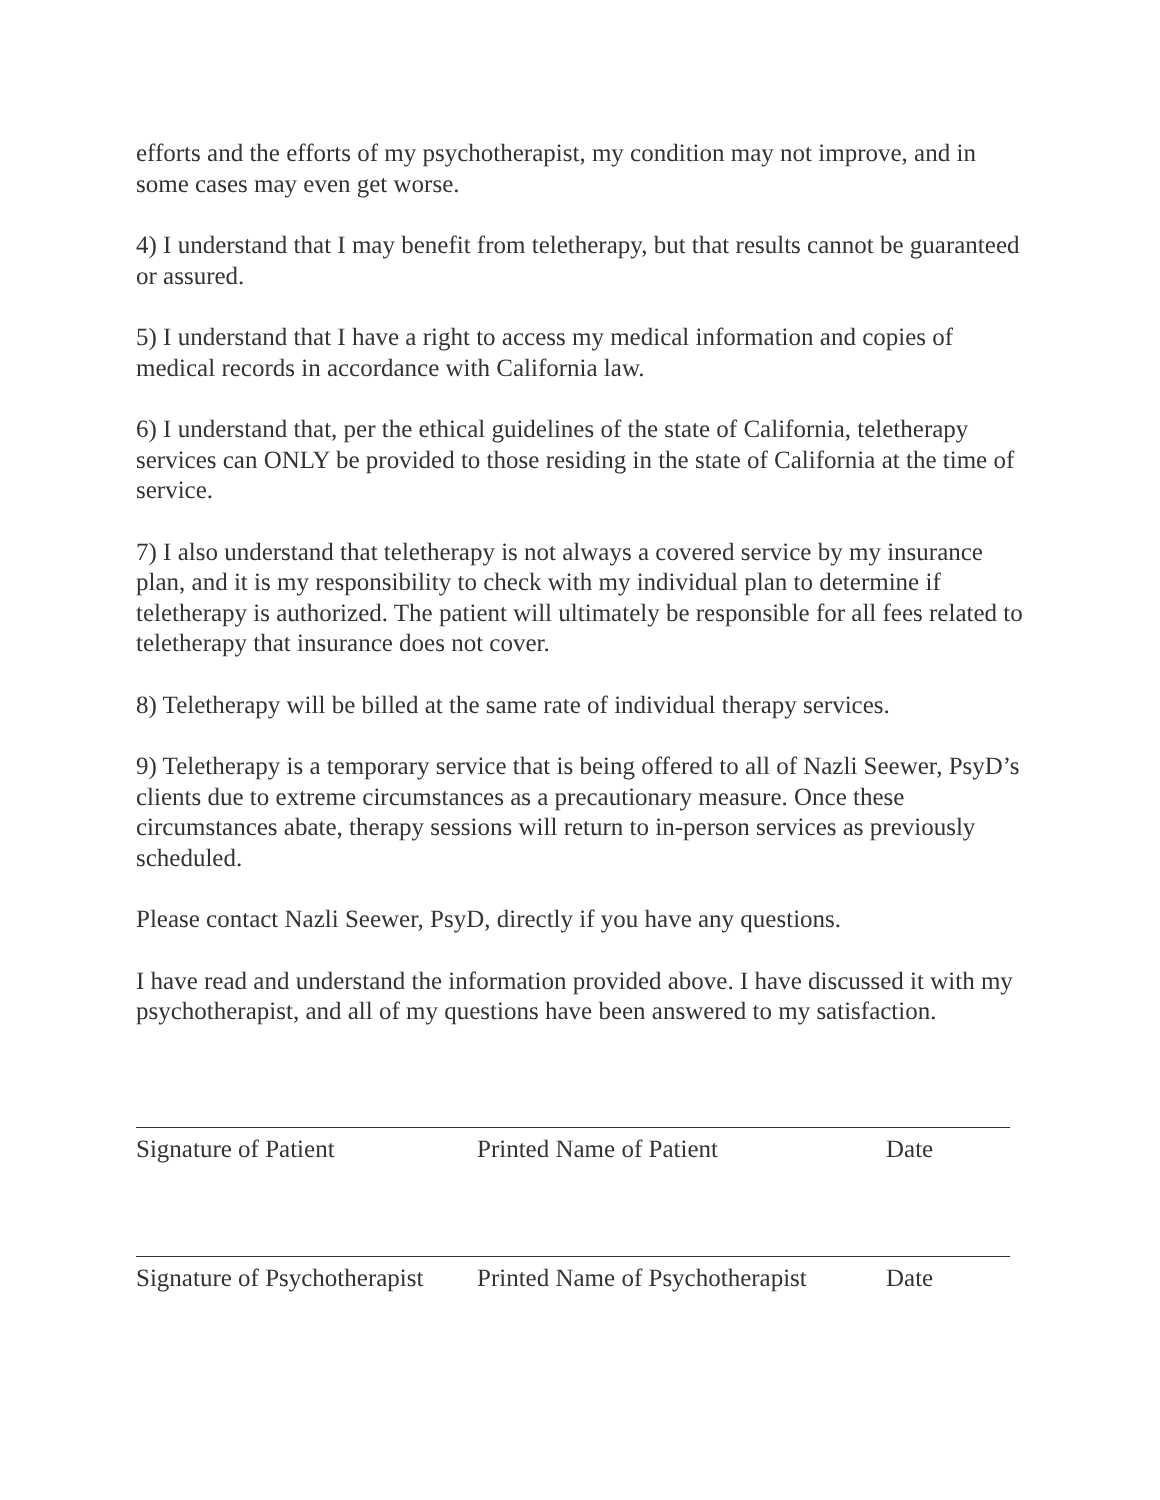efforts and the efforts of my psychotherapist, my condition may not improve, and in some cases may even get worse.
4) I understand that I may benefit from teletherapy, but that results cannot be guaranteed or assured.
5) I understand that I have a right to access my medical information and copies of medical records in accordance with California law.
6) I understand that, per the ethical guidelines of the state of California, teletherapy services can ONLY be provided to those residing in the state of California at the time of service.
7) I also understand that teletherapy is not always a covered service by my insurance plan, and it is my responsibility to check with my individual plan to determine if teletherapy is authorized. The patient will ultimately be responsible for all fees related to teletherapy that insurance does not cover.
8) Teletherapy will be billed at the same rate of individual therapy services.
9) Teletherapy is a temporary service that is being offered to all of Nazli Seewer, PsyD’s clients due to extreme circumstances as a precautionary measure. Once these circumstances abate, therapy sessions will return to in-person services as previously scheduled.
Please contact Nazli Seewer, PsyD, directly if you have any questions.
I have read and understand the information provided above. I have discussed it with my psychotherapist, and all of my questions have been answered to my satisfaction.
Signature of Patient Printed Name of Patient Date
Signature of Psychotherapist Printed Name of Psychotherapist Date